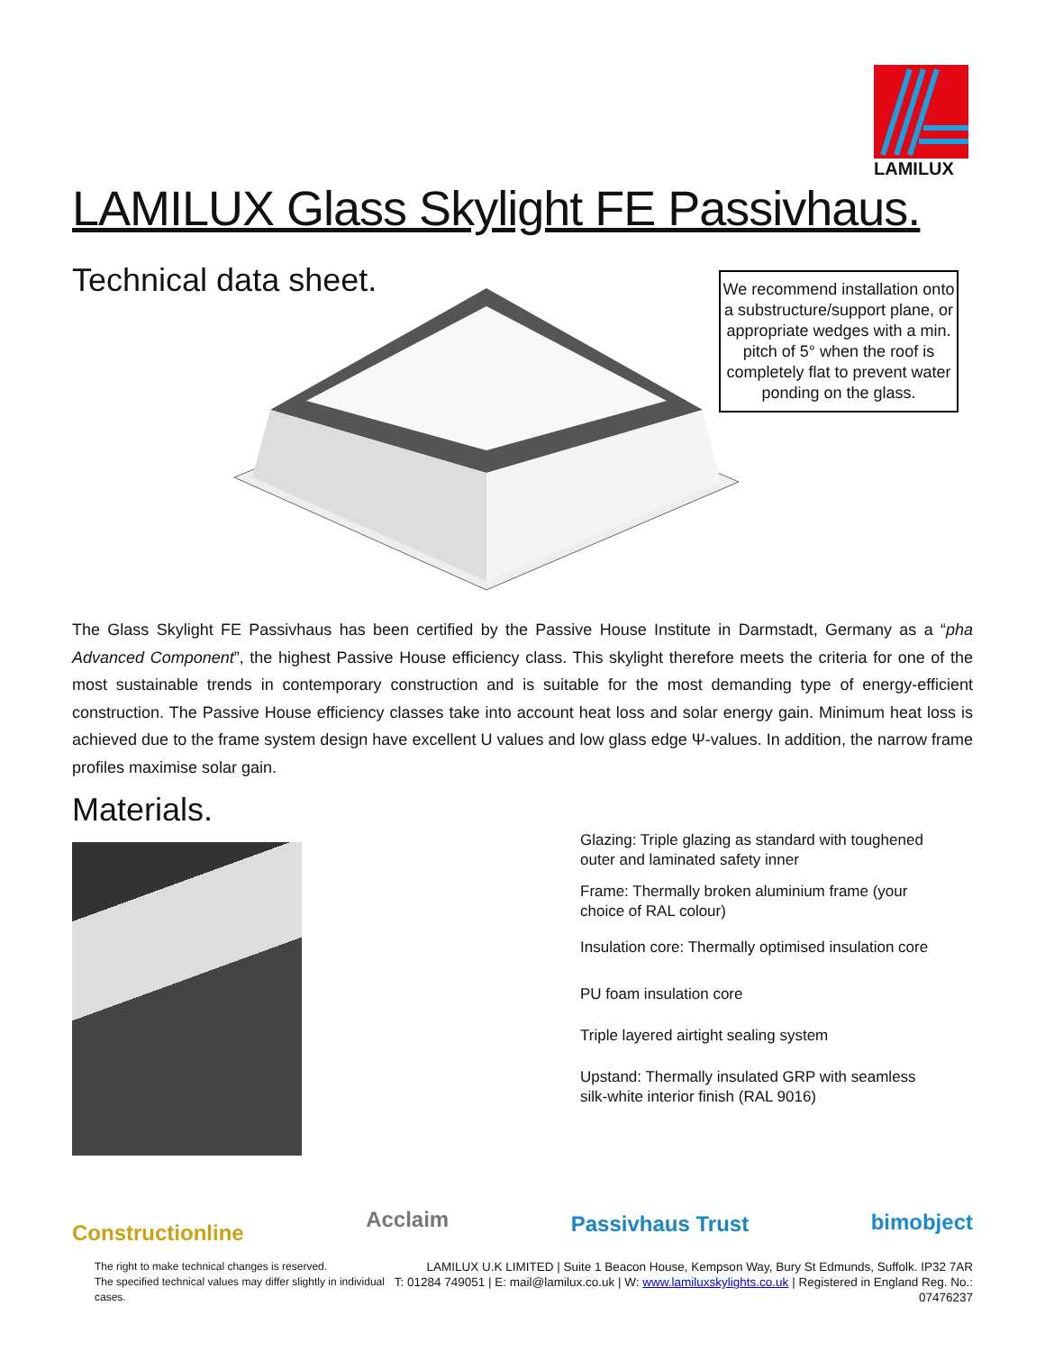LAMILUX
LAMILUX Glass Skylight FE Passivhaus.
Technical data sheet.
We recommend installation onto a substructure/support plane, or appropriate wedges with a min. pitch of 5° when the roof is completely flat to prevent water ponding on the glass.
The Glass Skylight FE Passivhaus has been certified by the Passive House Institute in Darmstadt, Germany as a “pha Advanced Component”, the highest Passive House efficiency class. This skylight therefore meets the criteria for one of the most sustainable trends in contemporary construction and is suitable for the most demanding type of energy-efficient construction. The Passive House efficiency classes take into account heat loss and solar energy gain. Minimum heat loss is achieved due to the frame system design have excellent U values and low glass edge Ψ-values. In addition, the narrow frame profiles maximise solar gain.
Materials.
Glazing: Triple glazing as standard with toughened outer and laminated safety inner
Frame: Thermally broken aluminium frame (your choice of RAL colour)
Insulation core: Thermally optimised insulation core
PU foam insulation core
Triple layered airtight sealing system
Upstand: Thermally insulated GRP with seamless silk-white interior finish (RAL 9016)
Constructionline Acclaim Passivhaus Trust bimobject
The right to make technical changes is reserved.
The specified technical values may differ slightly in individual cases.
LAMILUX U.K LIMITED | Suite 1 Beacon House, Kempson Way, Bury St Edmunds, Suffolk. IP32 7AR
T: 01284 749051 | E: mail@lamilux.co.uk | W: www.lamiluxskylights.co.uk | Registered in England Reg. No.: 07476237